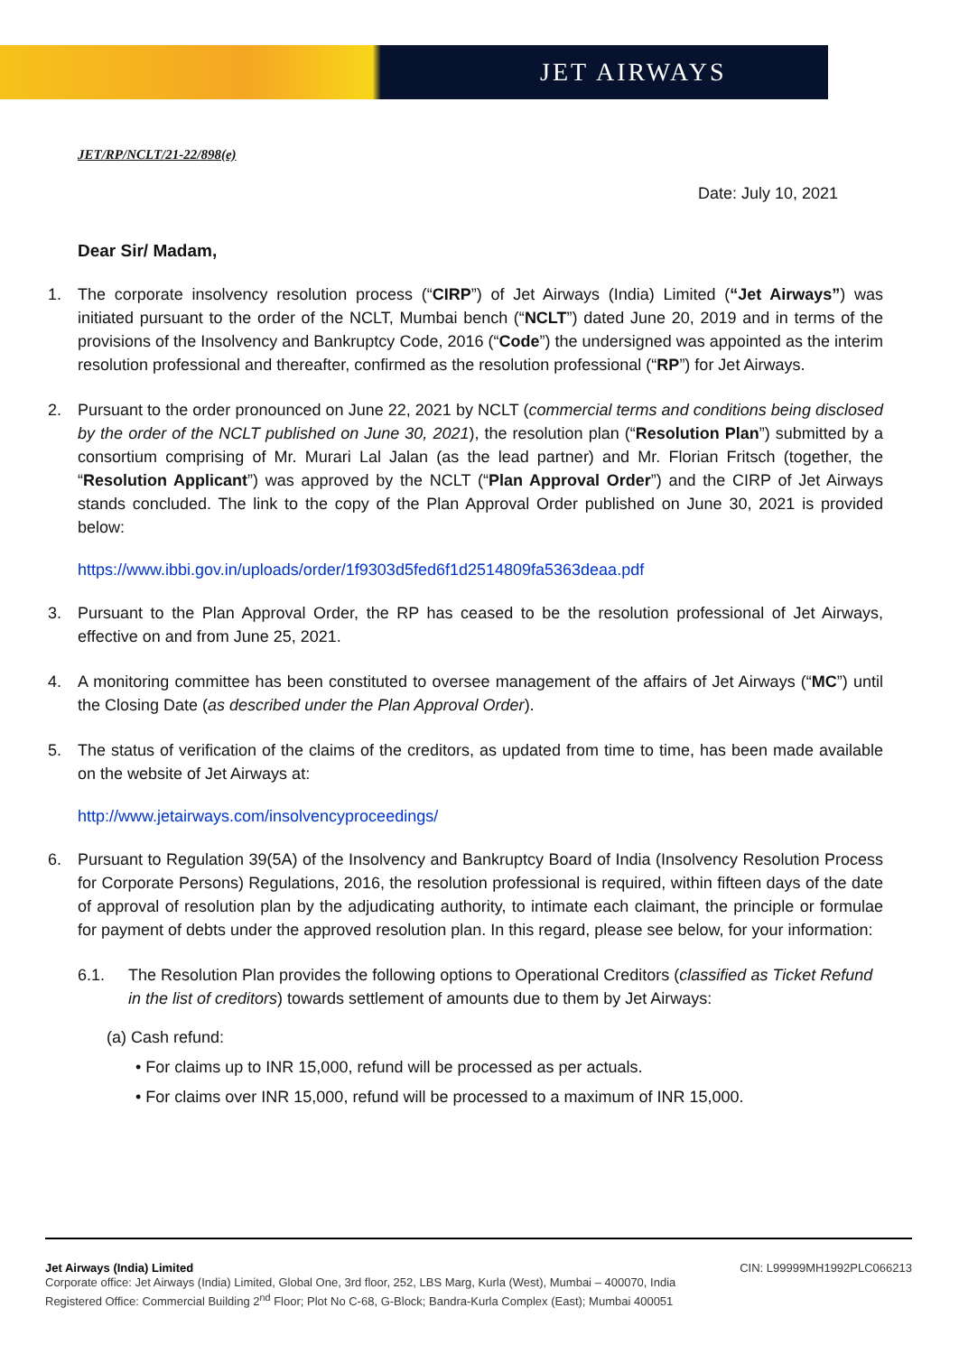JET AIRWAYS
JET/RP/NCLT/21-22/898(e)
Date: July 10, 2021
Dear Sir/ Madam,
1. The corporate insolvency resolution process (“CIRP”) of Jet Airways (India) Limited (“Jet Airways”) was initiated pursuant to the order of the NCLT, Mumbai bench (“NCLT”) dated June 20, 2019 and in terms of the provisions of the Insolvency and Bankruptcy Code, 2016 (“Code”) the undersigned was appointed as the interim resolution professional and thereafter, confirmed as the resolution professional (“RP”) for Jet Airways.
2. Pursuant to the order pronounced on June 22, 2021 by NCLT (commercial terms and conditions being disclosed by the order of the NCLT published on June 30, 2021), the resolution plan (“Resolution Plan”) submitted by a consortium comprising of Mr. Murari Lal Jalan (as the lead partner) and Mr. Florian Fritsch (together, the “Resolution Applicant”) was approved by the NCLT (“Plan Approval Order”) and the CIRP of Jet Airways stands concluded. The link to the copy of the Plan Approval Order published on June 30, 2021 is provided below:
https://www.ibbi.gov.in/uploads/order/1f9303d5fed6f1d2514809fa5363deaa.pdf
3. Pursuant to the Plan Approval Order, the RP has ceased to be the resolution professional of Jet Airways, effective on and from June 25, 2021.
4. A monitoring committee has been constituted to oversee management of the affairs of Jet Airways (“MC”) until the Closing Date (as described under the Plan Approval Order).
5. The status of verification of the claims of the creditors, as updated from time to time, has been made available on the website of Jet Airways at:
http://www.jetairways.com/insolvencyproceedings/
6. Pursuant to Regulation 39(5A) of the Insolvency and Bankruptcy Board of India (Insolvency Resolution Process for Corporate Persons) Regulations, 2016, the resolution professional is required, within fifteen days of the date of approval of resolution plan by the adjudicating authority, to intimate each claimant, the principle or formulae for payment of debts under the approved resolution plan. In this regard, please see below, for your information:
6.1. The Resolution Plan provides the following options to Operational Creditors (classified as Ticket Refund in the list of creditors) towards settlement of amounts due to them by Jet Airways:
(a) Cash refund:
• For claims up to INR 15,000, refund will be processed as per actuals.
• For claims over INR 15,000, refund will be processed to a maximum of INR 15,000.
Jet Airways (India) Limited CIN: L99999MH1992PLC066213
Corporate office: Jet Airways (India) Limited, Global One, 3rd floor, 252, LBS Marg, Kurla (West), Mumbai – 400070, India
Registered Office: Commercial Building 2<sup>nd</sup> Floor; Plot No C-68, G-Block; Bandra-Kurla Complex (East); Mumbai 400051